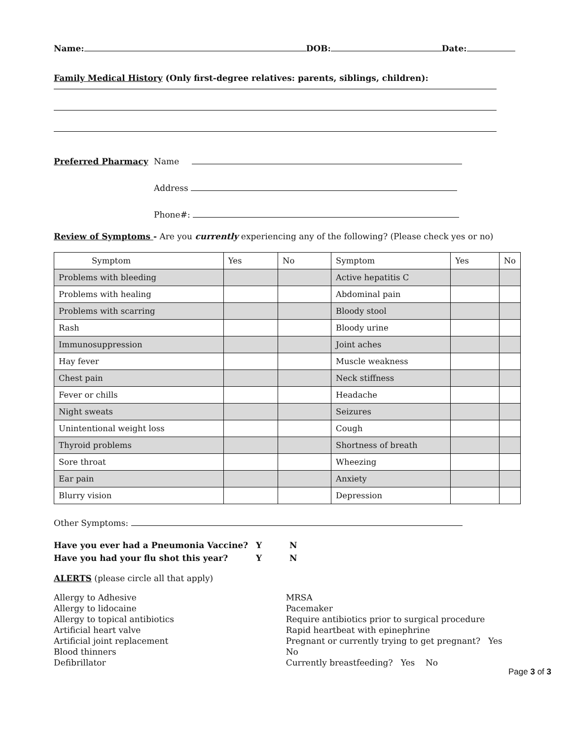Name: DOB: Date:
Family Medical History (Only first-degree relatives: parents, siblings, children):
Preferred Pharmacy Name
Address
Phone#:
Review of Symptoms - Are you currently experiencing any of the following? (Please check yes or no)
| Symptom | Yes | No | Symptom | Yes | No |
| Problems with bleeding | | | Active hepatitis C | | |
| Problems with healing | | | Abdominal pain | | |
| Problems with scarring | | | Bloody stool | | |
| Rash | | | Bloody urine | | |
| Immunosuppression | | | Joint aches | | |
| Hay fever | | | Muscle weakness | | |
| Chest pain | | | Neck stiffness | | |
| Fever or chills | | | Headache | | |
| Night sweats | | | Seizures | | |
| Unintentional weight loss | | | Cough | | |
| Thyroid problems | | | Shortness of breath | | |
| Sore throat | | | Wheezing | | |
| Ear pain | | | Anxiety | | |
| Blurry vision | | | Depression | | |
Other Symptoms:
Have you ever had a Pneumonia Vaccine? Y N
Have you had your flu shot this year? Y N
ALERTS (please circle all that apply)
Allergy to Adhesive
Allergy to lidocaine
Allergy to topical antibiotics
Artificial heart valve
Artificial joint replacement
Blood thinners
Defibrillator
MRSA
Pacemaker
Require antibiotics prior to surgical procedure
Rapid heartbeat with epinephrine
Pregnant or currently trying to get pregnant? Yes No
Currently breastfeeding? Yes No
Page 3 of 3